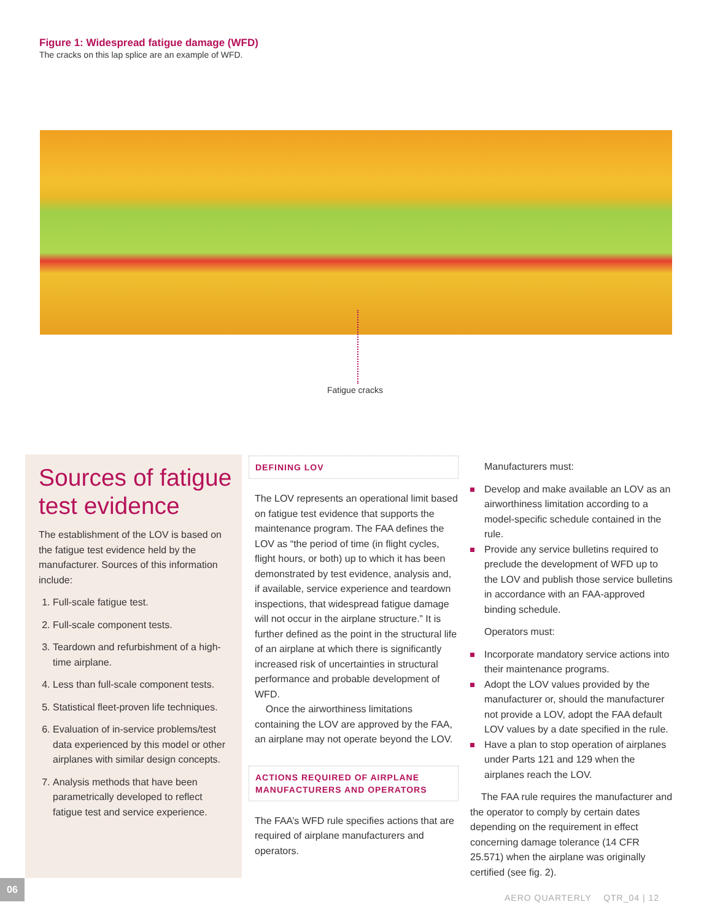Figure 1: Widespread fatigue damage (WFD)
The cracks on this lap splice are an example of WFD.
Fatigue cracks
Sources of fatigue test evidence
The establishment of the LOV is based on the fatigue test evidence held by the manufacturer. Sources of this information include:
1. Full-scale fatigue test.
2. Full-scale component tests.
3. Teardown and refurbishment of a high-time airplane.
4. Less than full-scale component tests.
5. Statistical fleet-proven life techniques.
6. Evaluation of in-service problems/test data experienced by this model or other airplanes with similar design concepts.
7. Analysis methods that have been parametrically developed to reflect fatigue test and service experience.
DEFINING LOV
The LOV represents an operational limit based on fatigue test evidence that supports the maintenance program. The FAA defines the LOV as “the period of time (in flight cycles, flight hours, or both) up to which it has been demonstrated by test evidence, analysis and, if available, service experience and teardown inspections, that widespread fatigue damage will not occur in the airplane structure.” It is further defined as the point in the structural life of an airplane at which there is significantly increased risk of uncertainties in structural performance and probable development of WFD.
Once the airworthiness limitations containing the LOV are approved by the FAA, an airplane may not operate beyond the LOV.
ACTIONS REQUIRED OF AIRPLANE MANUFACTURERS AND OPERATORS
The FAA’s WFD rule specifies actions that are required of airplane manufacturers and operators.
Manufacturers must:
Develop and make available an LOV as an airworthiness limitation according to a model-specific schedule contained in the rule.
Provide any service bulletins required to preclude the development of WFD up to the LOV and publish those service bulletins in accordance with an FAA-approved binding schedule.
Operators must:
Incorporate mandatory service actions into their maintenance programs.
Adopt the LOV values provided by the manufacturer or, should the manufacturer not provide a LOV, adopt the FAA default LOV values by a date specified in the rule.
Have a plan to stop operation of airplanes under Parts 121 and 129 when the airplanes reach the LOV.
The FAA rule requires the manufacturer and the operator to comply by certain dates depending on the requirement in effect concerning damage tolerance (14 CFR 25.571) when the airplane was originally certified (see fig. 2).
06
AERO QUARTERLY QTR_04 | 12